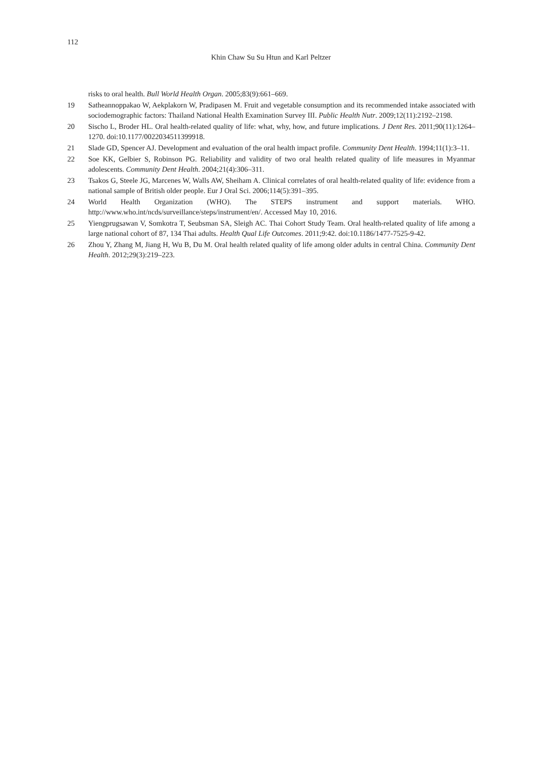112
Khin Chaw Su Su Htun and Karl Peltzer
risks to oral health. Bull World Health Organ. 2005;83(9):661–669.
19 Satheannoppakao W, Aekplakorn W, Pradipasen M. Fruit and vegetable consumption and its recommended intake associated with sociodemographic factors: Thailand National Health Examination Survey III. Public Health Nutr. 2009;12(11):2192–2198.
20 Sischo L, Broder HL. Oral health-related quality of life: what, why, how, and future implications. J Dent Res. 2011;90(11):1264–1270. doi:10.1177/0022034511399918.
21 Slade GD, Spencer AJ. Development and evaluation of the oral health impact profile. Community Dent Health. 1994;11(1):3–11.
22 Soe KK, Gelbier S, Robinson PG. Reliability and validity of two oral health related quality of life measures in Myanmar adolescents. Community Dent Health. 2004;21(4):306–311.
23 Tsakos G, Steele JG, Marcenes W, Walls AW, Sheiham A. Clinical correlates of oral health-related quality of life: evidence from a national sample of British older people. Eur J Oral Sci. 2006;114(5):391–395.
24 World Health Organization (WHO). The STEPS instrument and support materials. WHO. http://www.who.int/ncds/surveillance/steps/instrument/en/. Accessed May 10, 2016.
25 Yiengprugsawan V, Somkotra T, Seubsman SA, Sleigh AC. Thai Cohort Study Team. Oral health-related quality of life among a large national cohort of 87, 134 Thai adults. Health Qual Life Outcomes. 2011;9:42. doi:10.1186/1477-7525-9-42.
26 Zhou Y, Zhang M, Jiang H, Wu B, Du M. Oral health related quality of life among older adults in central China. Community Dent Health. 2012;29(3):219–223.